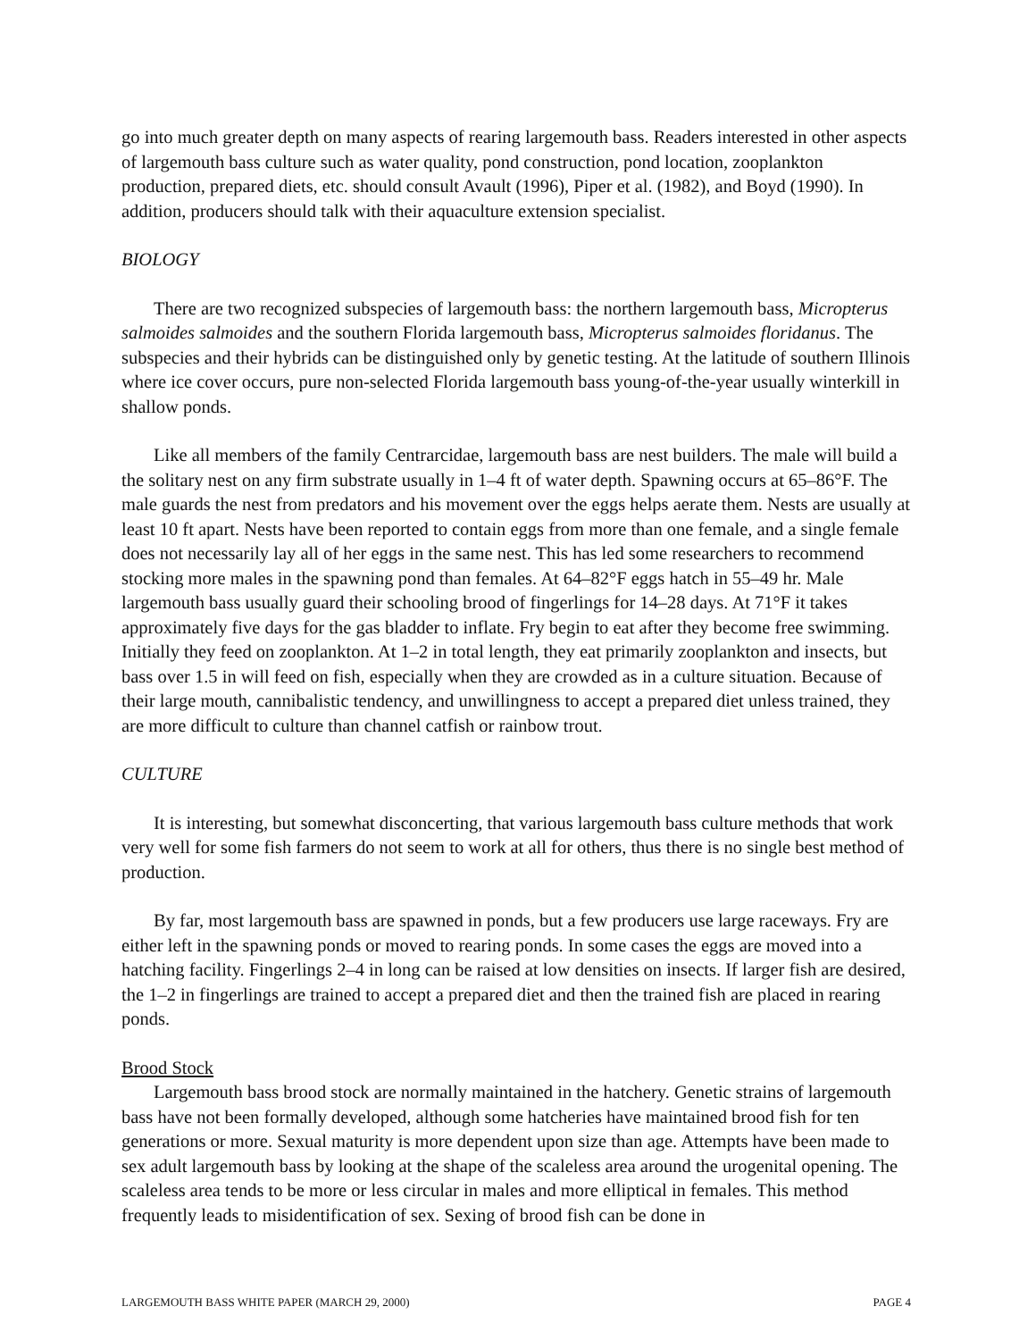go into much greater depth on many aspects of rearing largemouth bass. Readers interested in other aspects of largemouth bass culture such as water quality, pond construction, pond location, zooplankton production, prepared diets, etc. should consult Avault (1996), Piper et al. (1982), and Boyd (1990). In addition, producers should talk with their aquaculture extension specialist.
BIOLOGY
There are two recognized subspecies of largemouth bass: the northern largemouth bass, Micropterus salmoides salmoides and the southern Florida largemouth bass, Micropterus salmoides floridanus. The subspecies and their hybrids can be distinguished only by genetic testing. At the latitude of southern Illinois where ice cover occurs, pure non-selected Florida largemouth bass young-of-the-year usually winterkill in shallow ponds.
Like all members of the family Centrarcidae, largemouth bass are nest builders. The male will build a the solitary nest on any firm substrate usually in 1–4 ft of water depth. Spawning occurs at 65–86°F. The male guards the nest from predators and his movement over the eggs helps aerate them. Nests are usually at least 10 ft apart. Nests have been reported to contain eggs from more than one female, and a single female does not necessarily lay all of her eggs in the same nest. This has led some researchers to recommend stocking more males in the spawning pond than females. At 64–82°F eggs hatch in 55–49 hr. Male largemouth bass usually guard their schooling brood of fingerlings for 14–28 days. At 71°F it takes approximately five days for the gas bladder to inflate. Fry begin to eat after they become free swimming. Initially they feed on zooplankton. At 1–2 in total length, they eat primarily zooplankton and insects, but bass over 1.5 in will feed on fish, especially when they are crowded as in a culture situation. Because of their large mouth, cannibalistic tendency, and unwillingness to accept a prepared diet unless trained, they are more difficult to culture than channel catfish or rainbow trout.
CULTURE
It is interesting, but somewhat disconcerting, that various largemouth bass culture methods that work very well for some fish farmers do not seem to work at all for others, thus there is no single best method of production.
By far, most largemouth bass are spawned in ponds, but a few producers use large raceways. Fry are either left in the spawning ponds or moved to rearing ponds. In some cases the eggs are moved into a hatching facility. Fingerlings 2–4 in long can be raised at low densities on insects. If larger fish are desired, the 1–2 in fingerlings are trained to accept a prepared diet and then the trained fish are placed in rearing ponds.
Brood Stock
Largemouth bass brood stock are normally maintained in the hatchery. Genetic strains of largemouth bass have not been formally developed, although some hatcheries have maintained brood fish for ten generations or more. Sexual maturity is more dependent upon size than age. Attempts have been made to sex adult largemouth bass by looking at the shape of the scaleless area around the urogenital opening. The scaleless area tends to be more or less circular in males and more elliptical in females. This method frequently leads to misidentification of sex. Sexing of brood fish can be done in
LARGEMOUTH BASS WHITE PAPER (MARCH 29, 2000) PAGE 4